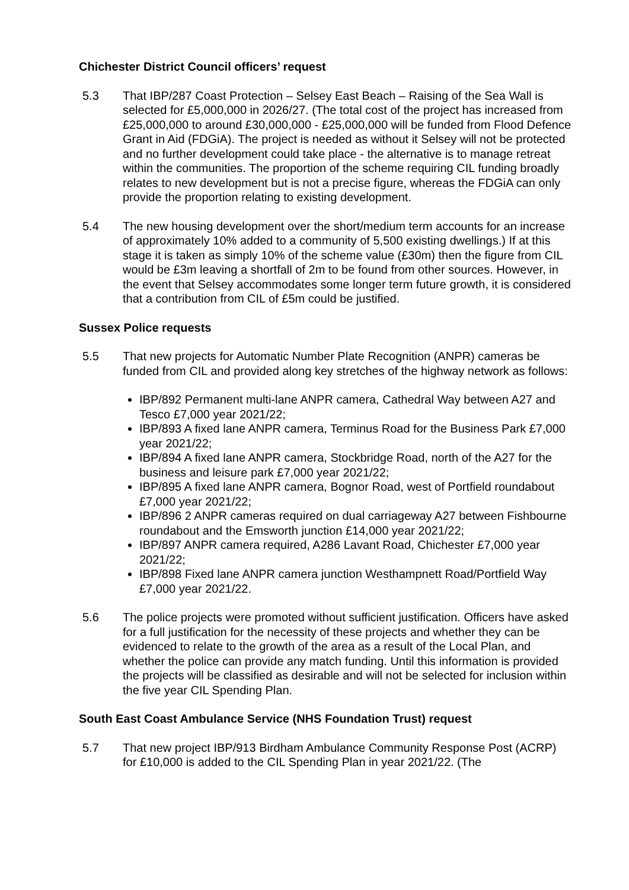Chichester District Council officers’ request
5.3 That IBP/287 Coast Protection – Selsey East Beach – Raising of the Sea Wall is selected for £5,000,000 in 2026/27. (The total cost of the project has increased from £25,000,000 to around £30,000,000 - £25,000,000 will be funded from Flood Defence Grant in Aid (FDGiA). The project is needed as without it Selsey will not be protected and no further development could take place - the alternative is to manage retreat within the communities. The proportion of the scheme requiring CIL funding broadly relates to new development but is not a precise figure, whereas the FDGiA can only provide the proportion relating to existing development.
5.4 The new housing development over the short/medium term accounts for an increase of approximately 10% added to a community of 5,500 existing dwellings.) If at this stage it is taken as simply 10% of the scheme value (£30m) then the figure from CIL would be £3m leaving a shortfall of 2m to be found from other sources. However, in the event that Selsey accommodates some longer term future growth, it is considered that a contribution from CIL of £5m could be justified.
Sussex Police requests
5.5 That new projects for Automatic Number Plate Recognition (ANPR) cameras be funded from CIL and provided along key stretches of the highway network as follows:
IBP/892 Permanent multi-lane ANPR camera, Cathedral Way between A27 and Tesco £7,000 year 2021/22;
IBP/893 A fixed lane ANPR camera, Terminus Road for the Business Park £7,000 year 2021/22;
IBP/894 A fixed lane ANPR camera, Stockbridge Road, north of the A27 for the business and leisure park £7,000 year 2021/22;
IBP/895 A fixed lane ANPR camera, Bognor Road, west of Portfield roundabout £7,000 year 2021/22;
IBP/896 2 ANPR cameras required on dual carriageway A27 between Fishbourne roundabout and the Emsworth junction £14,000 year 2021/22;
IBP/897 ANPR camera required, A286 Lavant Road, Chichester £7,000 year 2021/22;
IBP/898 Fixed lane ANPR camera junction Westhampnett Road/Portfield Way £7,000 year 2021/22.
5.6 The police projects were promoted without sufficient justification. Officers have asked for a full justification for the necessity of these projects and whether they can be evidenced to relate to the growth of the area as a result of the Local Plan, and whether the police can provide any match funding. Until this information is provided the projects will be classified as desirable and will not be selected for inclusion within the five year CIL Spending Plan.
South East Coast Ambulance Service (NHS Foundation Trust) request
5.7 That new project IBP/913 Birdham Ambulance Community Response Post (ACRP) for £10,000 is added to the CIL Spending Plan in year 2021/22. (The